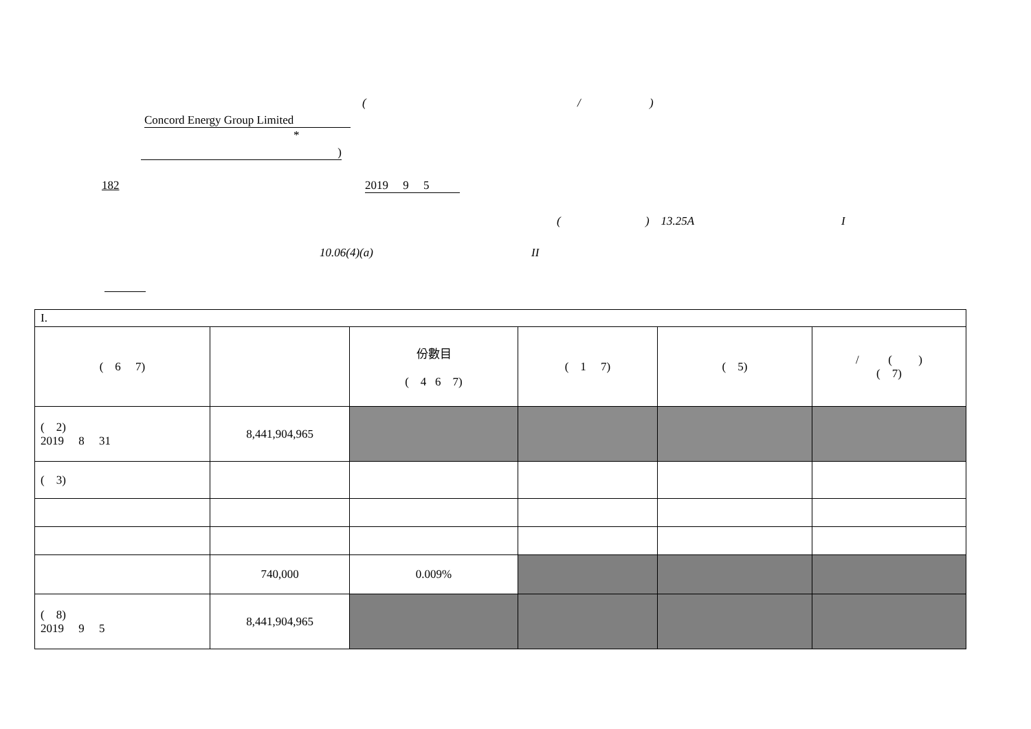( / )
Concord Energy Group Limited
*
)
182 2019 9 5
( ) 13.25A I
10.06(4)(a) II
| I. | | | | | |
| ( 6 7) | | 份數目 ( 4 6 7) | ( 1 7) | ( 5) | / ( ) ( 7) |
| ( 2) 2019 8 31 | 8,441,904,965 | | | | |
| ( 3) | | | | | |
| | 740,000 | 0.009% | | | |
| ( 8) 2019 9 5 | 8,441,904,965 | | | | |